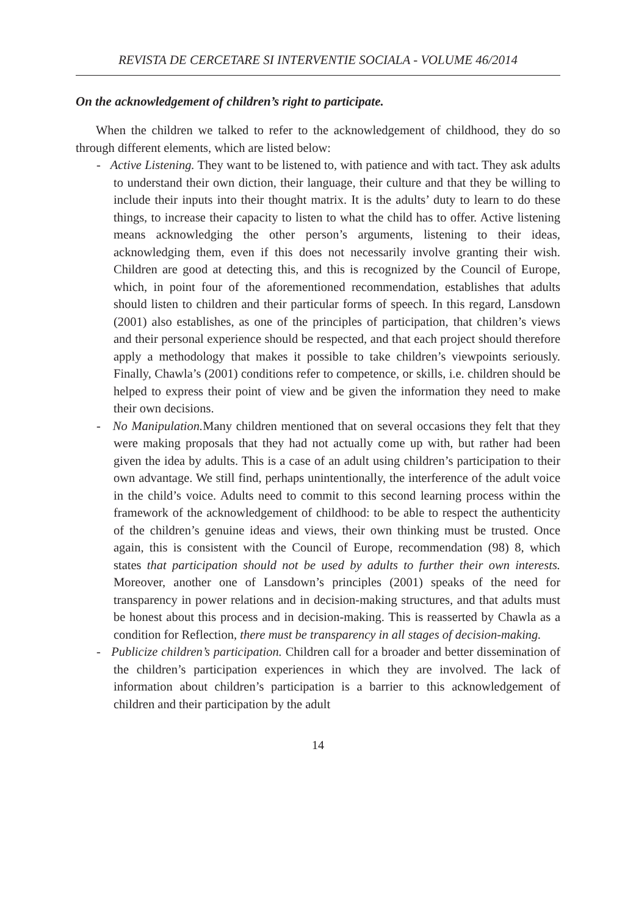REVISTA DE CERCETARE SI INTERVENTIE SOCIALA - VOLUME 46/2014
On the acknowledgement of children’s right to participate.
When the children we talked to refer to the acknowledgement of childhood, they do so through different elements, which are listed below:
- Active Listening. They want to be listened to, with patience and with tact. They ask adults to understand their own diction, their language, their culture and that they be willing to include their inputs into their thought matrix. It is the adults’ duty to learn to do these things, to increase their capacity to listen to what the child has to offer. Active listening means acknowledging the other person’s arguments, listening to their ideas, acknowledging them, even if this does not necessarily involve granting their wish. Children are good at detecting this, and this is recognized by the Council of Europe, which, in point four of the aforementioned recommendation, establishes that adults should listen to children and their particular forms of speech. In this regard, Lansdown (2001) also establishes, as one of the principles of participation, that children’s views and their personal experience should be respected, and that each project should therefore apply a methodology that makes it possible to take children’s viewpoints seriously. Finally, Chawla’s (2001) conditions refer to competence, or skills, i.e. children should be helped to express their point of view and be given the information they need to make their own decisions.
- No Manipulation. Many children mentioned that on several occasions they felt that they were making proposals that they had not actually come up with, but rather had been given the idea by adults. This is a case of an adult using children’s participation to their own advantage. We still find, perhaps unintentionally, the interference of the adult voice in the child’s voice. Adults need to commit to this second learning process within the framework of the acknowledgement of childhood: to be able to respect the authenticity of the children’s genuine ideas and views, their own thinking must be trusted. Once again, this is consistent with the Council of Europe, recommendation (98) 8, which states that participation should not be used by adults to further their own interests. Moreover, another one of Lansdown’s principles (2001) speaks of the need for transparency in power relations and in decision-making structures, and that adults must be honest about this process and in decision-making. This is reasserted by Chawla as a condition for Reflection, there must be transparency in all stages of decision-making.
- Publicize children’s participation. Children call for a broader and better dissemination of the children’s participation experiences in which they are involved. The lack of information about children’s participation is a barrier to this acknowledgement of children and their participation by the adult
14